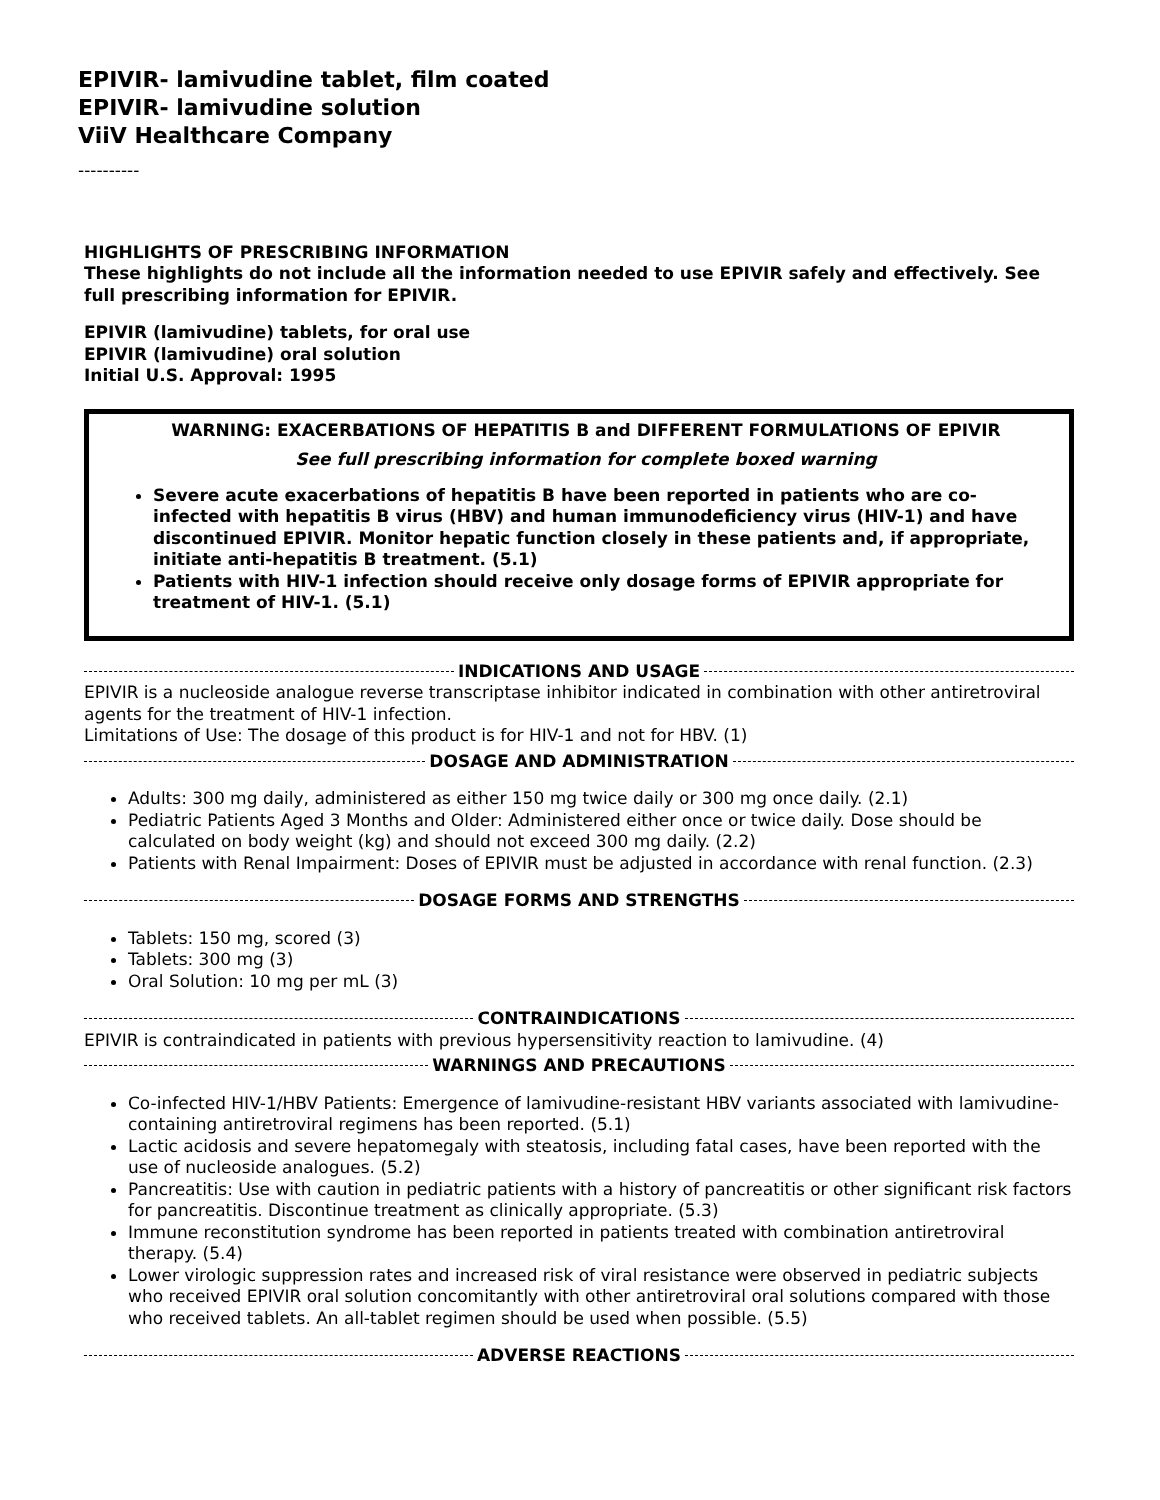EPIVIR- lamivudine tablet, film coated
EPIVIR- lamivudine solution
ViiV Healthcare Company
----------
HIGHLIGHTS OF PRESCRIBING INFORMATION
These highlights do not include all the information needed to use EPIVIR safely and effectively. See full prescribing information for EPIVIR.
EPIVIR (lamivudine) tablets, for oral use
EPIVIR (lamivudine) oral solution
Initial U.S. Approval: 1995
WARNING: EXACERBATIONS OF HEPATITIS B and DIFFERENT FORMULATIONS OF EPIVIR
See full prescribing information for complete boxed warning
Severe acute exacerbations of hepatitis B have been reported in patients who are co-infected with hepatitis B virus (HBV) and human immunodeficiency virus (HIV-1) and have discontinued EPIVIR. Monitor hepatic function closely in these patients and, if appropriate, initiate anti-hepatitis B treatment. (5.1)
Patients with HIV-1 infection should receive only dosage forms of EPIVIR appropriate for treatment of HIV-1. (5.1)
INDICATIONS AND USAGE
EPIVIR is a nucleoside analogue reverse transcriptase inhibitor indicated in combination with other antiretroviral agents for the treatment of HIV-1 infection.
Limitations of Use: The dosage of this product is for HIV-1 and not for HBV. (1)
DOSAGE AND ADMINISTRATION
Adults: 300 mg daily, administered as either 150 mg twice daily or 300 mg once daily. (2.1)
Pediatric Patients Aged 3 Months and Older: Administered either once or twice daily. Dose should be calculated on body weight (kg) and should not exceed 300 mg daily. (2.2)
Patients with Renal Impairment: Doses of EPIVIR must be adjusted in accordance with renal function. (2.3)
DOSAGE FORMS AND STRENGTHS
Tablets: 150 mg, scored (3)
Tablets: 300 mg (3)
Oral Solution: 10 mg per mL (3)
CONTRAINDICATIONS
EPIVIR is contraindicated in patients with previous hypersensitivity reaction to lamivudine. (4)
WARNINGS AND PRECAUTIONS
Co-infected HIV-1/HBV Patients: Emergence of lamivudine-resistant HBV variants associated with lamivudine-containing antiretroviral regimens has been reported. (5.1)
Lactic acidosis and severe hepatomegaly with steatosis, including fatal cases, have been reported with the use of nucleoside analogues. (5.2)
Pancreatitis: Use with caution in pediatric patients with a history of pancreatitis or other significant risk factors for pancreatitis. Discontinue treatment as clinically appropriate. (5.3)
Immune reconstitution syndrome has been reported in patients treated with combination antiretroviral therapy. (5.4)
Lower virologic suppression rates and increased risk of viral resistance were observed in pediatric subjects who received EPIVIR oral solution concomitantly with other antiretroviral oral solutions compared with those who received tablets. An all-tablet regimen should be used when possible. (5.5)
ADVERSE REACTIONS